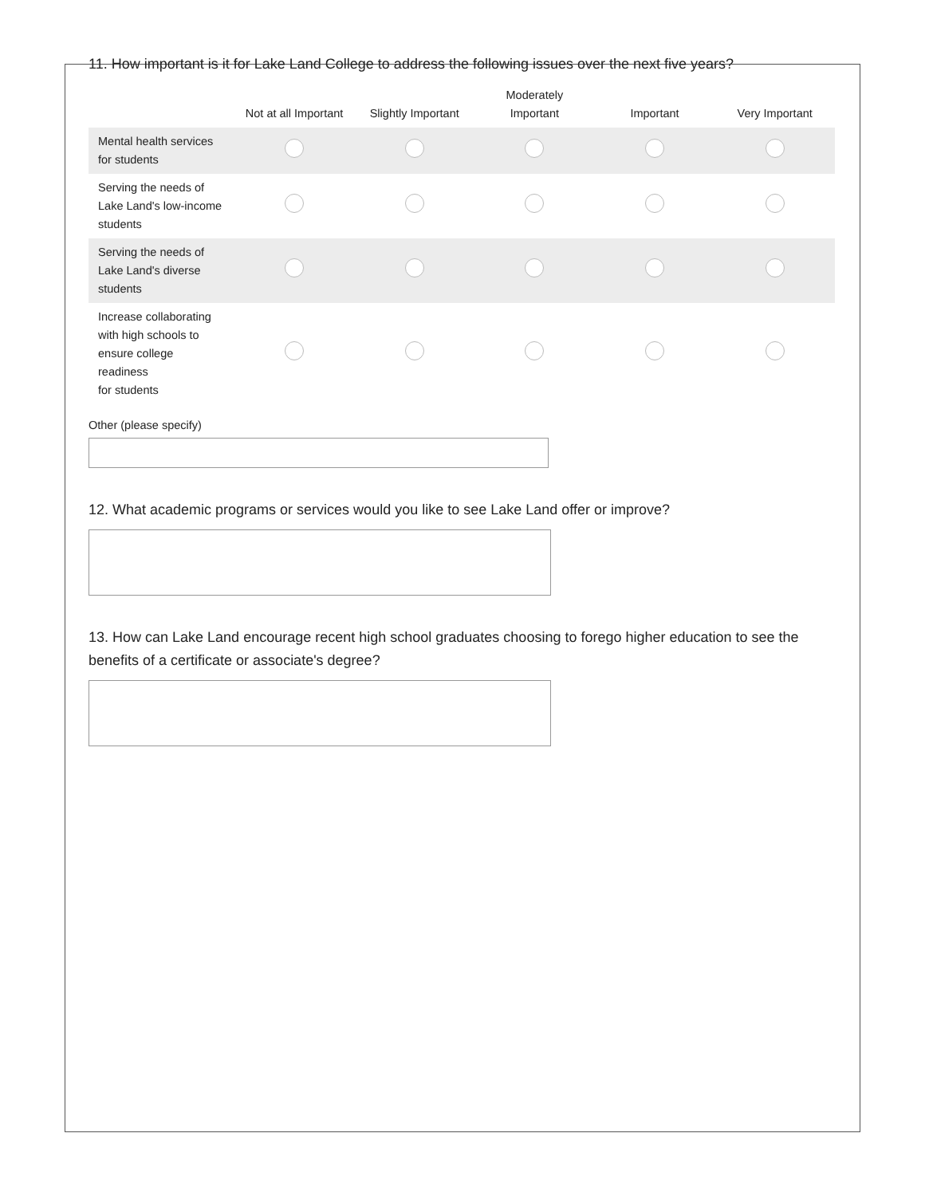11. How important is it for Lake Land College to address the following issues over the next five years?
| | Not at all Important | Slightly Important | Moderately Important | Important | Very Important |
| --- | --- | --- | --- | --- | --- |
| Mental health services for students | | | | | |
| Serving the needs of Lake Land's low-income students | | | | | |
| Serving the needs of Lake Land's diverse students | | | | | |
| Increase collaborating with high schools to ensure college readiness for students | | | | | |
Other (please specify)
12. What academic programs or services would you like to see Lake Land offer or improve?
13. How can Lake Land encourage recent high school graduates choosing to forego higher education to see the benefits of a certificate or associate's degree?